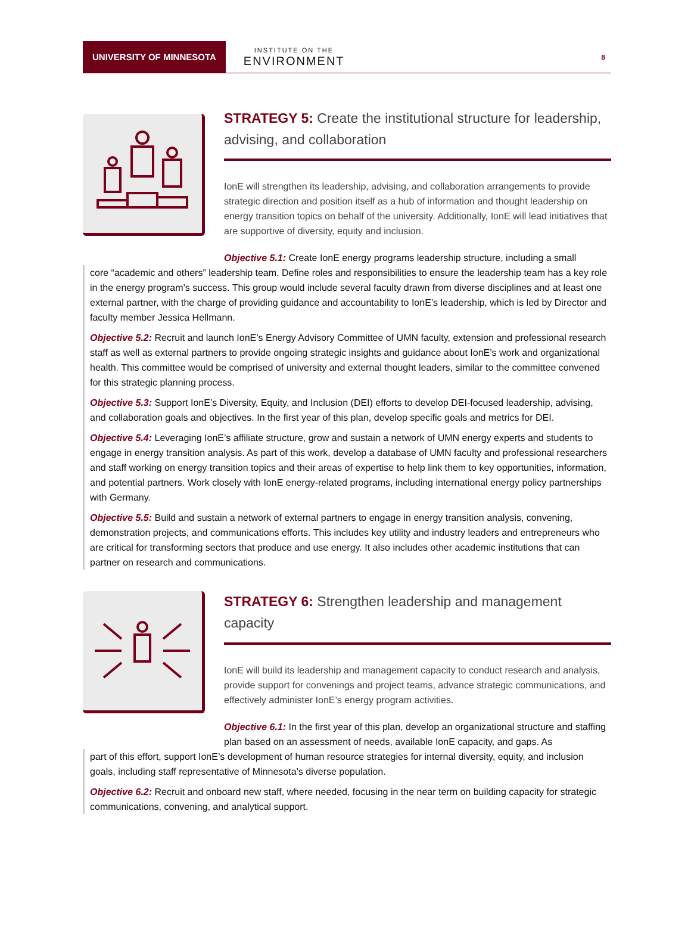UNIVERSITY OF MINNESOTA
INSTITUTE ON THE
ENVIRONMENT
8
STRATEGY 5: Create the institutional structure for leadership, advising, and collaboration
IonE will strengthen its leadership, advising, and collaboration arrangements to provide strategic direction and position itself as a hub of information and thought leadership on energy transition topics on behalf of the university. Additionally, IonE will lead initiatives that are supportive of diversity, equity and inclusion.
Objective 5.1: Create IonE energy programs leadership structure, including a small
core “academic and others” leadership team. Define roles and responsibilities to ensure the leadership team has a key role in the energy program’s success. This group would include several faculty drawn from diverse disciplines and at least one external partner, with the charge of providing guidance and accountability to IonE’s leadership, which is led by Director and faculty member Jessica Hellmann.
Objective 5.2: Recruit and launch IonE’s Energy Advisory Committee of UMN faculty, extension and professional research staff as well as external partners to provide ongoing strategic insights and guidance about IonE’s work and organizational health. This committee would be comprised of university and external thought leaders, similar to the committee convened for this strategic planning process.
Objective 5.3: Support IonE’s Diversity, Equity, and Inclusion (DEI) efforts to develop DEI-focused leadership, advising, and collaboration goals and objectives. In the first year of this plan, develop specific goals and metrics for DEI.
Objective 5.4: Leveraging IonE’s affiliate structure, grow and sustain a network of UMN energy experts and students to engage in energy transition analysis. As part of this work, develop a database of UMN faculty and professional researchers and staff working on energy transition topics and their areas of expertise to help link them to key opportunities, information, and potential partners. Work closely with IonE energy-related programs, including international energy policy partnerships with Germany.
Objective 5.5: Build and sustain a network of external partners to engage in energy transition analysis, convening, demonstration projects, and communications efforts. This includes key utility and industry leaders and entrepreneurs who are critical for transforming sectors that produce and use energy. It also includes other academic institutions that can partner on research and communications.
STRATEGY 6: Strengthen leadership and management capacity
IonE will build its leadership and management capacity to conduct research and analysis, provide support for convenings and project teams, advance strategic communications, and effectively administer IonE’s energy program activities.
Objective 6.1: In the first year of this plan, develop an organizational structure and staffing plan based on an assessment of needs, available IonE capacity, and gaps. As
part of this effort, support IonE’s development of human resource strategies for internal diversity, equity, and inclusion goals, including staff representative of Minnesota’s diverse population.
Objective 6.2: Recruit and onboard new staff, where needed, focusing in the near term on building capacity for strategic communications, convening, and analytical support.